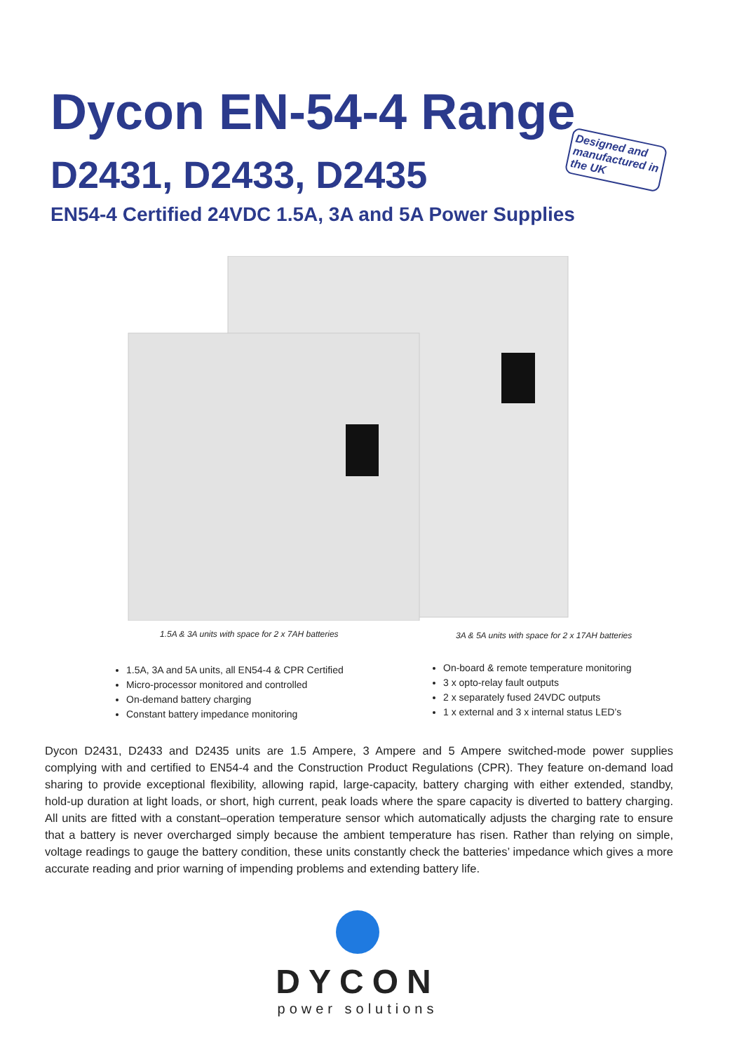Dycon EN-54-4 Range
D2431, D2433, D2435
EN54-4 Certified 24VDC 1.5A, 3A and 5A Power Supplies
Designed and manufactured in the UK
1.5A & 3A units with space for 2 x 7AH batteries
3A & 5A units with space for 2 x 17AH batteries
1.5A, 3A and 5A units, all EN54-4 & CPR Certified
Micro-processor monitored and controlled
On-demand battery charging
Constant battery impedance monitoring
On-board & remote temperature monitoring
3 x opto-relay fault outputs
2 x separately fused 24VDC outputs
1 x external and 3 x internal status LED’s
Dycon D2431, D2433 and D2435 units are 1.5 Ampere, 3 Ampere and 5 Ampere switched-mode power supplies complying with and certified to EN54-4 and the Construction Product Regulations (CPR). They feature on-demand load sharing to provide exceptional flexibility, allowing rapid, large-capacity, battery charging with either extended, standby, hold-up duration at light loads, or short, high current, peak loads where the spare capacity is diverted to battery charging. All units are fitted with a constant–operation temperature sensor which automatically adjusts the charging rate to ensure that a battery is never overcharged simply because the ambient temperature has risen. Rather than relying on simple, voltage readings to gauge the battery condition, these units constantly check the batteries’ impedance which gives a more accurate reading and prior warning of impending problems and extending battery life.
DYCON
power solutions